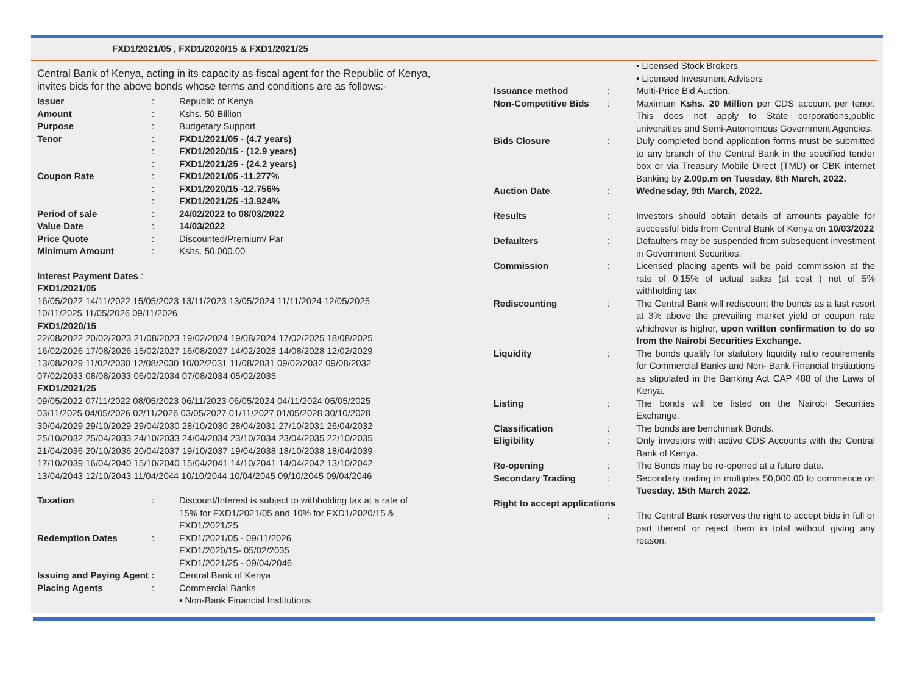FXD1/2021/05 , FXD1/2020/15 & FXD1/2021/25
Central Bank of Kenya, acting in its capacity as fiscal agent for the Republic of Kenya, invites bids for the above bonds whose terms and conditions are as follows:-
| Issuer | : | Republic of Kenya |
| Amount | : | Kshs. 50 Billion |
| Purpose | : | Budgetary Support |
| Tenor | : | FXD1/2021/05 - (4.7 years) |
| | : | FXD1/2020/15 - (12.9 years) |
| | : | FXD1/2021/25 - (24.2 years) |
| Coupon Rate | : | FXD1/2021/05 -11.277% |
| | : | FXD1/2020/15 -12.756% |
| | : | FXD1/2021/25 -13.924% |
| Period of sale | : | 24/02/2022 to 08/03/2022 |
| Value Date | : | 14/03/2022 |
| Price Quote | : | Discounted/Premium/ Par |
| Minimum Amount | : | Kshs. 50,000.00 |
Interest Payment Dates :
FXD1/2021/05
16/05/2022 14/11/2022 15/05/2023 13/11/2023 13/05/2024 11/11/2024 12/05/2025
10/11/2025 11/05/2026 09/11/2026
FXD1/2020/15
22/08/2022 20/02/2023 21/08/2023 19/02/2024 19/08/2024 17/02/2025 18/08/2025
16/02/2026 17/08/2026 15/02/2027 16/08/2027 14/02/2028 14/08/2028 12/02/2029
13/08/2029 11/02/2030 12/08/2030 10/02/2031 11/08/2031 09/02/2032 09/08/2032
07/02/2033 08/08/2033 06/02/2034 07/08/2034 05/02/2035
FXD1/2021/25
09/05/2022 07/11/2022 08/05/2023 06/11/2023 06/05/2024 04/11/2024 05/05/2025
03/11/2025 04/05/2026 02/11/2026 03/05/2027 01/11/2027 01/05/2028 30/10/2028
30/04/2029 29/10/2029 29/04/2030 28/10/2030 28/04/2031 27/10/2031 26/04/2032
25/10/2032 25/04/2033 24/10/2033 24/04/2034 23/10/2034 23/04/2035 22/10/2035
21/04/2036 20/10/2036 20/04/2037 19/10/2037 19/04/2038 18/10/2038 18/04/2039
17/10/2039 16/04/2040 15/10/2040 15/04/2041 14/10/2041 14/04/2042 13/10/2042
13/04/2043 12/10/2043 11/04/2044 10/10/2044 10/04/2045 09/10/2045 09/04/2046
| Taxation | : | Discount/Interest is subject to withholding tax at a rate of 15% for FXD1/2021/05 and 10% for FXD1/2020/15 & FXD1/2021/25 |
| Redemption Dates | : | FXD1/2021/05 - 09/11/2026 FXD1/2020/15- 05/02/2035 FXD1/2021/25 - 09/04/2046 |
| Issuing and Paying Agent : | | Central Bank of Kenya |
| Placing Agents | : | Commercial Banks • Non-Bank Financial Institutions |
| | | • Licensed Stock Brokers • Licensed Investment Advisors |
| Issuance method | : | Multi-Price Bid Auction. |
| Non-Competitive Bids | : | Maximum Kshs. 20 Million per CDS account per tenor. This does not apply to State corporations,public universities and Semi-Autonomous Government Agencies. |
| Bids Closure | : | Duly completed bond application forms must be submitted to any branch of the Central Bank in the specified tender box or via Treasury Mobile Direct (TMD) or CBK internet Banking by 2.00p.m on Tuesday, 8th March, 2022. |
| Auction Date | : | Wednesday, 9th March, 2022. |
| Results | : | Investors should obtain details of amounts payable for successful bids from Central Bank of Kenya on 10/03/2022 |
| Defaulters | : | Defaulters may be suspended from subsequent investment in Government Securities. |
| Commission | : | Licensed placing agents will be paid commission at the rate of 0.15% of actual sales (at cost ) net of 5% withholding tax. |
| Rediscounting | : | The Central Bank will rediscount the bonds as a last resort at 3% above the prevailing market yield or coupon rate whichever is higher, upon written confirmation to do so from the Nairobi Securities Exchange. |
| Liquidity | : | The bonds qualify for statutory liquidity ratio requirements for Commercial Banks and Non- Bank Financial Institutions as stipulated in the Banking Act CAP 488 of the Laws of Kenya. |
| Listing | : | The bonds will be listed on the Nairobi Securities Exchange. |
| Classification | : | The bonds are benchmark Bonds. |
| Eligibility | : | Only investors with active CDS Accounts with the Central Bank of Kenya. |
| Re-opening | : | The Bonds may be re-opened at a future date. |
| Secondary Trading | : | Secondary trading in multiples 50,000.00 to commence on Tuesday, 15th March 2022. |
| Right to accept applications | | |
| | : | The Central Bank reserves the right to accept bids in full or part thereof or reject them in total without giving any reason. |